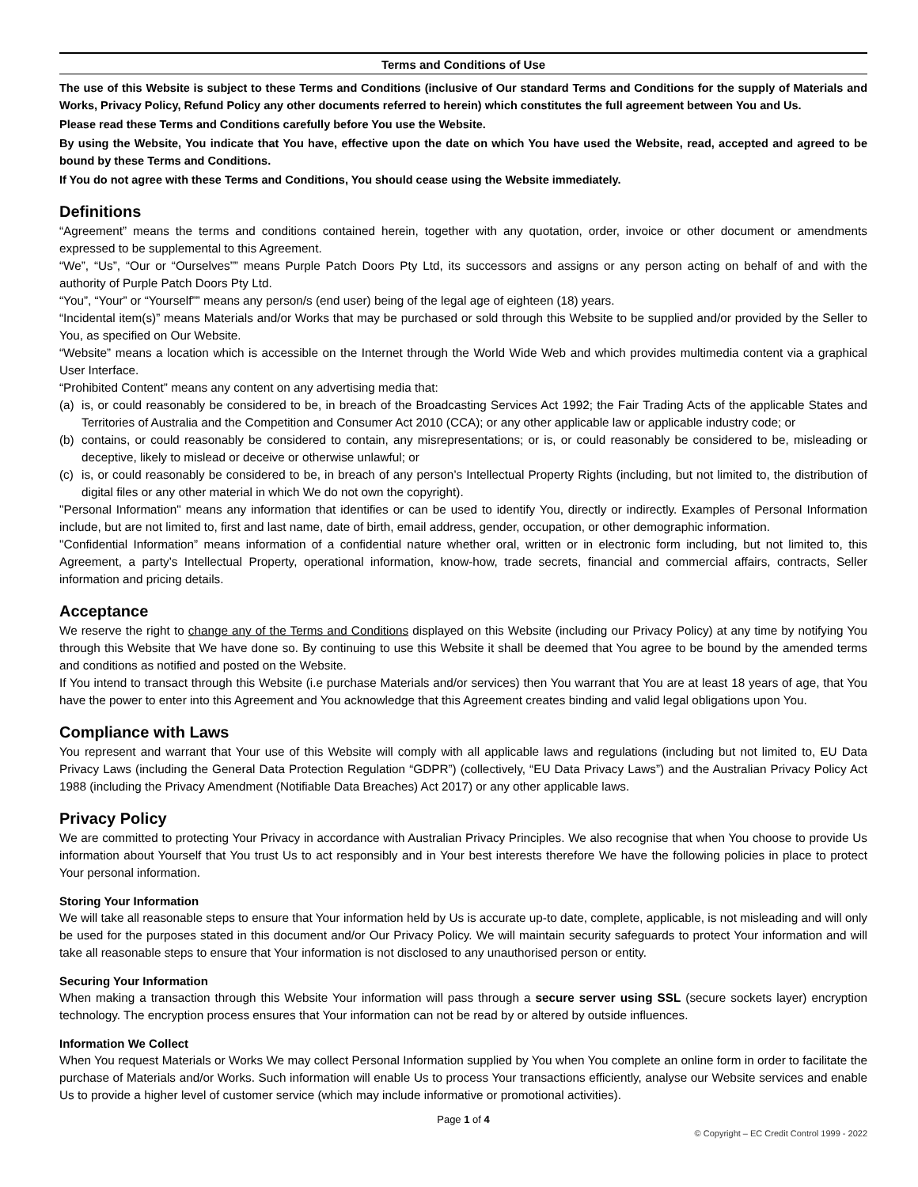Terms and Conditions of Use
The use of this Website is subject to these Terms and Conditions (inclusive of Our standard Terms and Conditions for the supply of Materials and Works, Privacy Policy, Refund Policy any other documents referred to herein) which constitutes the full agreement between You and Us.
Please read these Terms and Conditions carefully before You use the Website.
By using the Website, You indicate that You have, effective upon the date on which You have used the Website, read, accepted and agreed to be bound by these Terms and Conditions.
If You do not agree with these Terms and Conditions, You should cease using the Website immediately.
Definitions
“Agreement” means the terms and conditions contained herein, together with any quotation, order, invoice or other document or amendments expressed to be supplemental to this Agreement.
“We”, “Us”, “Our or “Ourselves”” means Purple Patch Doors Pty Ltd, its successors and assigns or any person acting on behalf of and with the authority of Purple Patch Doors Pty Ltd.
“You”, “Your” or “Yourself”” means any person/s (end user) being of the legal age of eighteen (18) years.
“Incidental item(s)” means Materials and/or Works that may be purchased or sold through this Website to be supplied and/or provided by the Seller to You, as specified on Our Website.
“Website” means a location which is accessible on the Internet through the World Wide Web and which provides multimedia content via a graphical User Interface.
“Prohibited Content” means any content on any advertising media that:
(a) is, or could reasonably be considered to be, in breach of the Broadcasting Services Act 1992; the Fair Trading Acts of the applicable States and Territories of Australia and the Competition and Consumer Act 2010 (CCA); or any other applicable law or applicable industry code; or
(b) contains, or could reasonably be considered to contain, any misrepresentations; or is, or could reasonably be considered to be, misleading or deceptive, likely to mislead or deceive or otherwise unlawful; or
(c) is, or could reasonably be considered to be, in breach of any person’s Intellectual Property Rights (including, but not limited to, the distribution of digital files or any other material in which We do not own the copyright).
"Personal Information" means any information that identifies or can be used to identify You, directly or indirectly. Examples of Personal Information include, but are not limited to, first and last name, date of birth, email address, gender, occupation, or other demographic information.
"Confidential Information” means information of a confidential nature whether oral, written or in electronic form including, but not limited to, this Agreement, a party’s Intellectual Property, operational information, know-how, trade secrets, financial and commercial affairs, contracts, Seller information and pricing details.
Acceptance
We reserve the right to change any of the Terms and Conditions displayed on this Website (including our Privacy Policy) at any time by notifying You through this Website that We have done so. By continuing to use this Website it shall be deemed that You agree to be bound by the amended terms and conditions as notified and posted on the Website.
If You intend to transact through this Website (i.e purchase Materials and/or services) then You warrant that You are at least 18 years of age, that You have the power to enter into this Agreement and You acknowledge that this Agreement creates binding and valid legal obligations upon You.
Compliance with Laws
You represent and warrant that Your use of this Website will comply with all applicable laws and regulations (including but not limited to, EU Data Privacy Laws (including the General Data Protection Regulation “GDPR”) (collectively, “EU Data Privacy Laws”) and the Australian Privacy Policy Act 1988 (including the Privacy Amendment (Notifiable Data Breaches) Act 2017) or any other applicable laws.
Privacy Policy
We are committed to protecting Your Privacy in accordance with Australian Privacy Principles. We also recognise that when You choose to provide Us information about Yourself that You trust Us to act responsibly and in Your best interests therefore We have the following policies in place to protect Your personal information.
Storing Your Information
We will take all reasonable steps to ensure that Your information held by Us is accurate up-to date, complete, applicable, is not misleading and will only be used for the purposes stated in this document and/or Our Privacy Policy. We will maintain security safeguards to protect Your information and will take all reasonable steps to ensure that Your information is not disclosed to any unauthorised person or entity.
Securing Your Information
When making a transaction through this Website Your information will pass through a secure server using SSL (secure sockets layer) encryption technology. The encryption process ensures that Your information can not be read by or altered by outside influences.
Information We Collect
When You request Materials or Works We may collect Personal Information supplied by You when You complete an online form in order to facilitate the purchase of Materials and/or Works. Such information will enable Us to process Your transactions efficiently, analyse our Website services and enable Us to provide a higher level of customer service (which may include informative or promotional activities).
Page 1 of 4
© Copyright – EC Credit Control 1999 - 2022